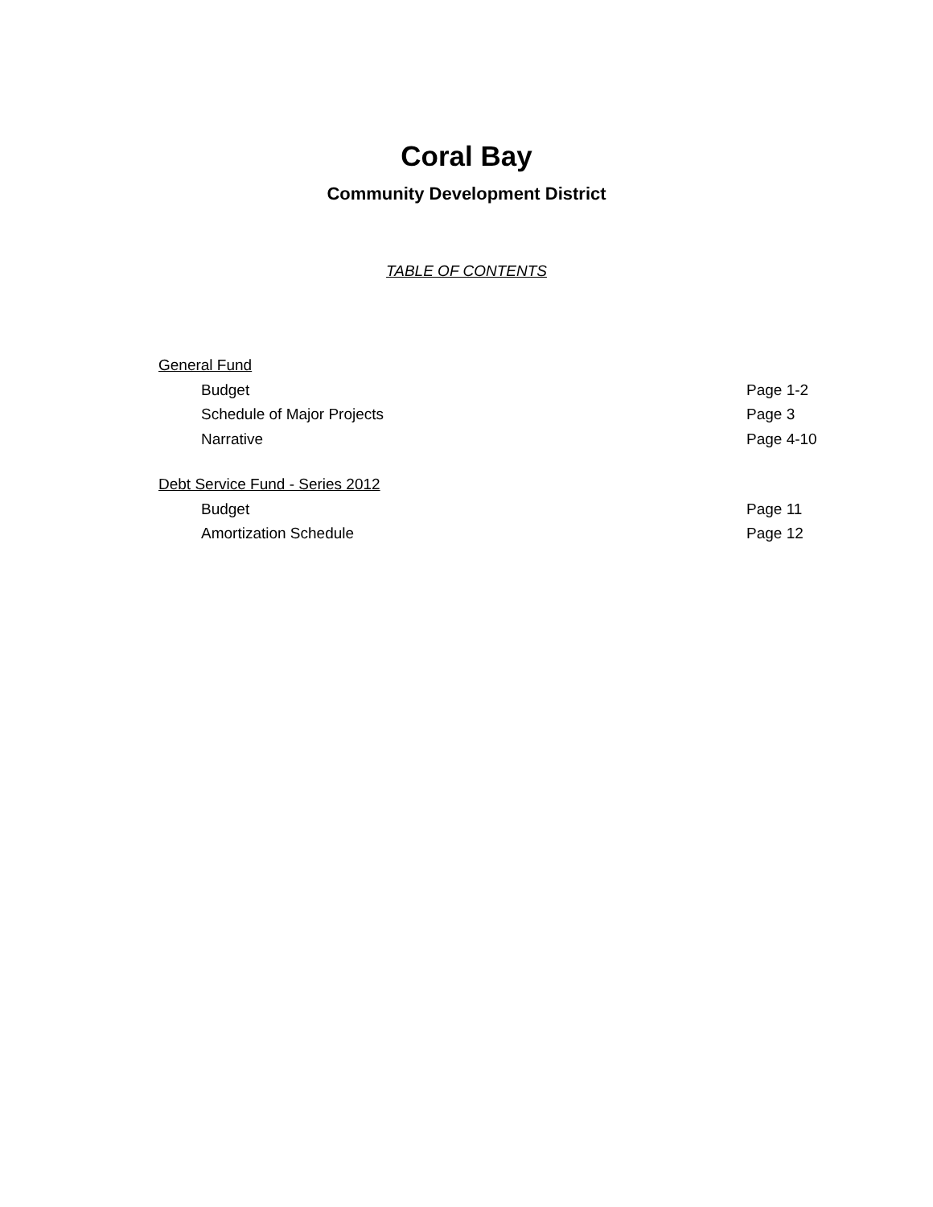Coral Bay
Community Development District
TABLE OF CONTENTS
General Fund
Budget Page 1-2
Schedule of Major Projects Page 3
Narrative Page 4-10
Debt Service Fund - Series 2012
Budget Page 11
Amortization Schedule Page 12